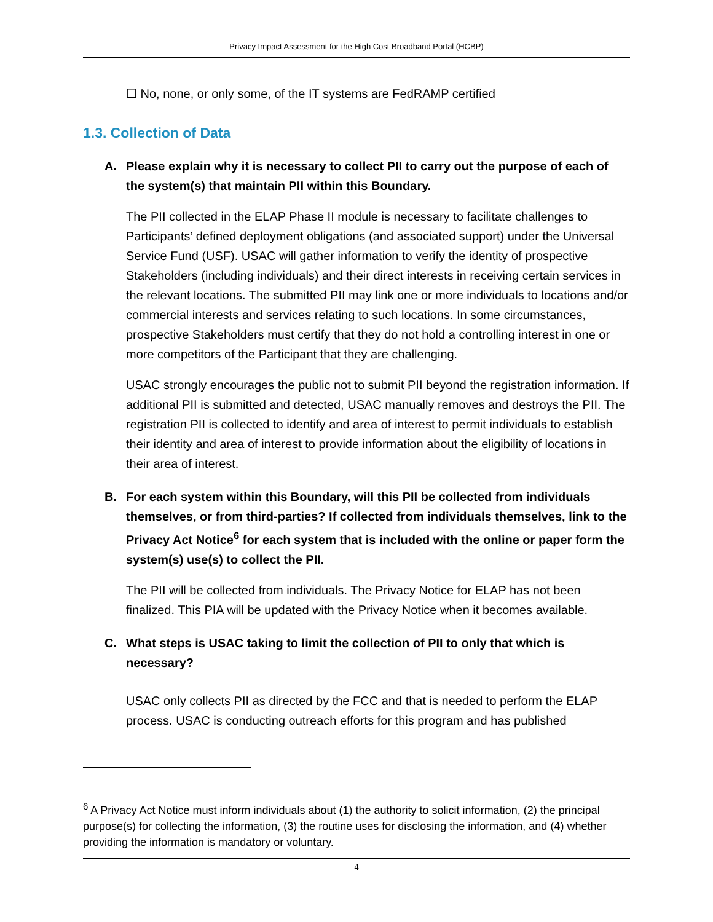Privacy Impact Assessment for the High Cost Broadband Portal (HCBP)
☐ No, none, or only some, of the IT systems are FedRAMP certified
1.3. Collection of Data
A. Please explain why it is necessary to collect PII to carry out the purpose of each of the system(s) that maintain PII within this Boundary.
The PII collected in the ELAP Phase II module is necessary to facilitate challenges to Participants’ defined deployment obligations (and associated support) under the Universal Service Fund (USF). USAC will gather information to verify the identity of prospective Stakeholders (including individuals) and their direct interests in receiving certain services in the relevant locations. The submitted PII may link one or more individuals to locations and/or commercial interests and services relating to such locations. In some circumstances, prospective Stakeholders must certify that they do not hold a controlling interest in one or more competitors of the Participant that they are challenging.
USAC strongly encourages the public not to submit PII beyond the registration information. If additional PII is submitted and detected, USAC manually removes and destroys the PII. The registration PII is collected to identify and area of interest to permit individuals to establish their identity and area of interest to provide information about the eligibility of locations in their area of interest.
B. For each system within this Boundary, will this PII be collected from individuals themselves, or from third-parties? If collected from individuals themselves, link to the Privacy Act Notice<sup>6</sup> for each system that is included with the online or paper form the system(s) use(s) to collect the PII.
The PII will be collected from individuals. The Privacy Notice for ELAP has not been finalized. This PIA will be updated with the Privacy Notice when it becomes available.
C. What steps is USAC taking to limit the collection of PII to only that which is necessary?
USAC only collects PII as directed by the FCC and that is needed to perform the ELAP process. USAC is conducting outreach efforts for this program and has published
<sup>6</sup> A Privacy Act Notice must inform individuals about (1) the authority to solicit information, (2) the principal purpose(s) for collecting the information, (3) the routine uses for disclosing the information, and (4) whether providing the information is mandatory or voluntary.
4